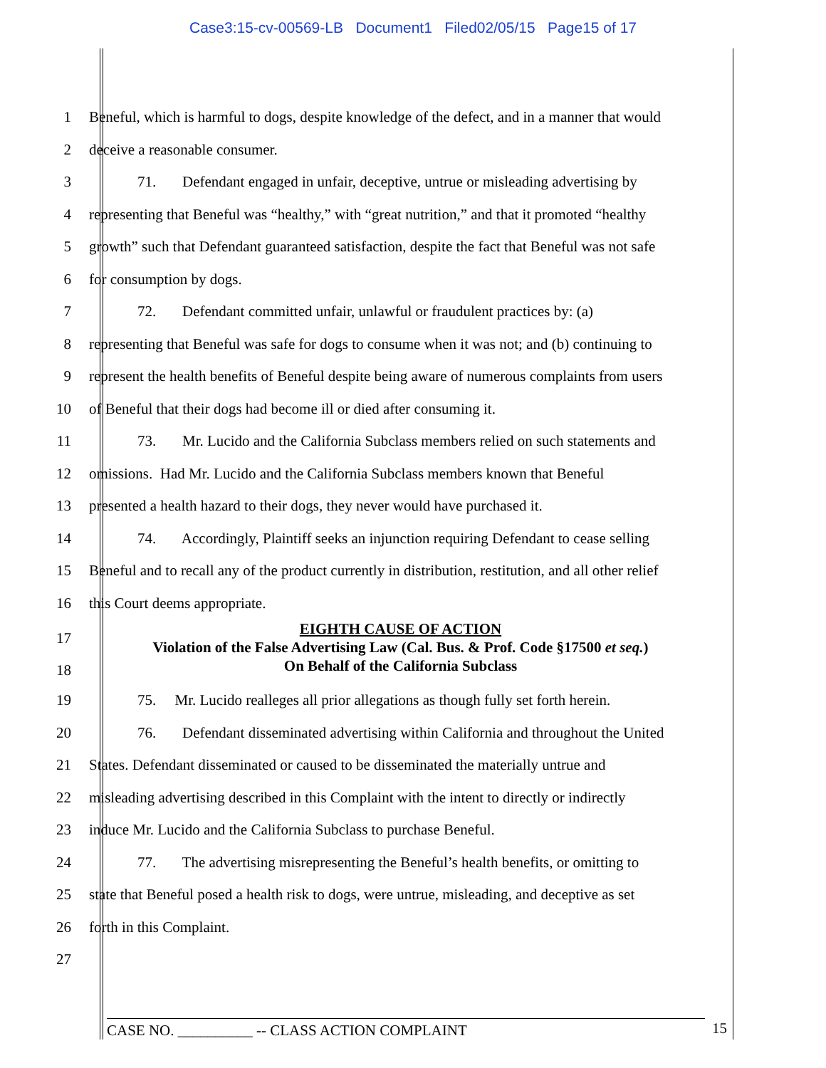Case3:15-cv-00569-LB Document1 Filed02/05/15 Page15 of 17
1 Beneful, which is harmful to dogs, despite knowledge of the defect, and in a manner that would
2 deceive a reasonable consumer.
3 71. Defendant engaged in unfair, deceptive, untrue or misleading advertising by
4 representing that Beneful was “healthy,” with “great nutrition,” and that it promoted “healthy
5 growth” such that Defendant guaranteed satisfaction, despite the fact that Beneful was not safe
6 for consumption by dogs.
7 72. Defendant committed unfair, unlawful or fraudulent practices by: (a)
8 representing that Beneful was safe for dogs to consume when it was not; and (b) continuing to
9 represent the health benefits of Beneful despite being aware of numerous complaints from users
10 of Beneful that their dogs had become ill or died after consuming it.
11 73. Mr. Lucido and the California Subclass members relied on such statements and
12 omissions. Had Mr. Lucido and the California Subclass members known that Beneful
13 presented a health hazard to their dogs, they never would have purchased it.
14 74. Accordingly, Plaintiff seeks an injunction requiring Defendant to cease selling
15 Beneful and to recall any of the product currently in distribution, restitution, and all other relief
16 this Court deems appropriate.
17
18
EIGHTH CAUSE OF ACTION
Violation of the False Advertising Law (Cal. Bus. & Prof. Code §17500 et seq.)
On Behalf of the California Subclass
19 75. Mr. Lucido realleges all prior allegations as though fully set forth herein.
20 76. Defendant disseminated advertising within California and throughout the United
21 States. Defendant disseminated or caused to be disseminated the materially untrue and
22 misleading advertising described in this Complaint with the intent to directly or indirectly
23 induce Mr. Lucido and the California Subclass to purchase Beneful.
24 77. The advertising misrepresenting the Beneful’s health benefits, or omitting to
25 state that Beneful posed a health risk to dogs, were untrue, misleading, and deceptive as set
26 forth in this Complaint.
27
CASE NO. __________ -- CLASS ACTION COMPLAINT 15